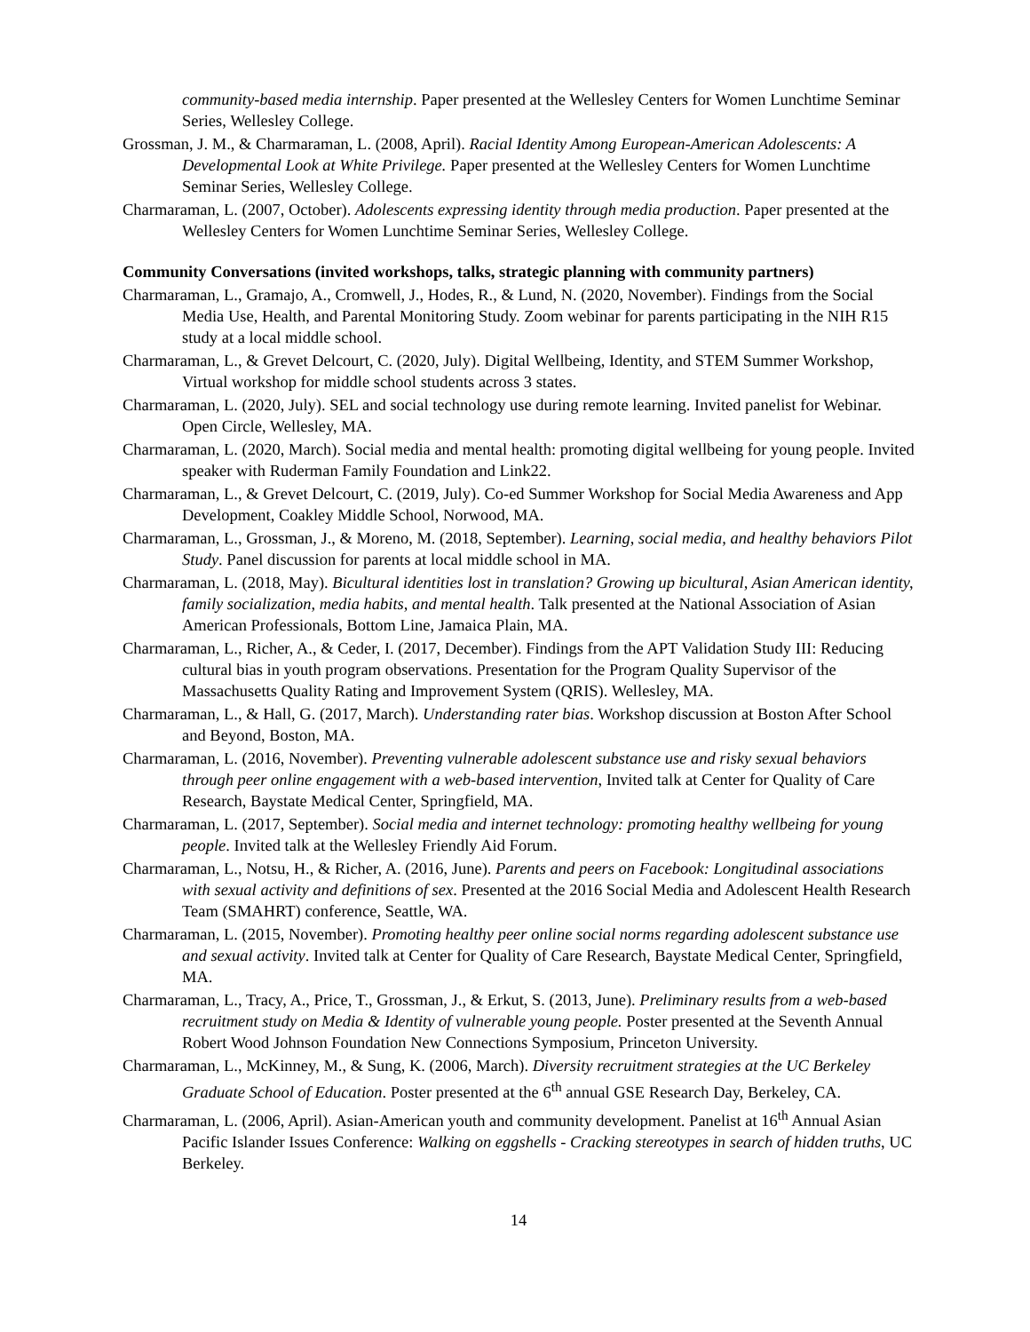community-based media internship. Paper presented at the Wellesley Centers for Women Lunchtime Seminar Series, Wellesley College.
Grossman, J. M., & Charmaraman, L. (2008, April). Racial Identity Among European-American Adolescents: A Developmental Look at White Privilege. Paper presented at the Wellesley Centers for Women Lunchtime Seminar Series, Wellesley College.
Charmaraman, L. (2007, October). Adolescents expressing identity through media production. Paper presented at the Wellesley Centers for Women Lunchtime Seminar Series, Wellesley College.
Community Conversations (invited workshops, talks, strategic planning with community partners)
Charmaraman, L., Gramajo, A., Cromwell, J., Hodes, R., & Lund, N. (2020, November). Findings from the Social Media Use, Health, and Parental Monitoring Study. Zoom webinar for parents participating in the NIH R15 study at a local middle school.
Charmaraman, L., & Grevet Delcourt, C. (2020, July). Digital Wellbeing, Identity, and STEM Summer Workshop, Virtual workshop for middle school students across 3 states.
Charmaraman, L. (2020, July). SEL and social technology use during remote learning. Invited panelist for Webinar. Open Circle, Wellesley, MA.
Charmaraman, L. (2020, March). Social media and mental health: promoting digital wellbeing for young people. Invited speaker with Ruderman Family Foundation and Link22.
Charmaraman, L., & Grevet Delcourt, C. (2019, July). Co-ed Summer Workshop for Social Media Awareness and App Development, Coakley Middle School, Norwood, MA.
Charmaraman, L., Grossman, J., & Moreno, M. (2018, September). Learning, social media, and healthy behaviors Pilot Study. Panel discussion for parents at local middle school in MA.
Charmaraman, L. (2018, May). Bicultural identities lost in translation? Growing up bicultural, Asian American identity, family socialization, media habits, and mental health. Talk presented at the National Association of Asian American Professionals, Bottom Line, Jamaica Plain, MA.
Charmaraman, L., Richer, A., & Ceder, I. (2017, December). Findings from the APT Validation Study III: Reducing cultural bias in youth program observations. Presentation for the Program Quality Supervisor of the Massachusetts Quality Rating and Improvement System (QRIS). Wellesley, MA.
Charmaraman, L., & Hall, G. (2017, March). Understanding rater bias. Workshop discussion at Boston After School and Beyond, Boston, MA.
Charmaraman, L. (2016, November). Preventing vulnerable adolescent substance use and risky sexual behaviors through peer online engagement with a web-based intervention, Invited talk at Center for Quality of Care Research, Baystate Medical Center, Springfield, MA.
Charmaraman, L. (2017, September). Social media and internet technology: promoting healthy wellbeing for young people. Invited talk at the Wellesley Friendly Aid Forum.
Charmaraman, L., Notsu, H., & Richer, A. (2016, June). Parents and peers on Facebook: Longitudinal associations with sexual activity and definitions of sex. Presented at the 2016 Social Media and Adolescent Health Research Team (SMAHRT) conference, Seattle, WA.
Charmaraman, L. (2015, November). Promoting healthy peer online social norms regarding adolescent substance use and sexual activity. Invited talk at Center for Quality of Care Research, Baystate Medical Center, Springfield, MA.
Charmaraman, L., Tracy, A., Price, T., Grossman, J., & Erkut, S. (2013, June). Preliminary results from a web-based recruitment study on Media & Identity of vulnerable young people. Poster presented at the Seventh Annual Robert Wood Johnson Foundation New Connections Symposium, Princeton University.
Charmaraman, L., McKinney, M., & Sung, K. (2006, March). Diversity recruitment strategies at the UC Berkeley Graduate School of Education. Poster presented at the 6<sup>th</sup> annual GSE Research Day, Berkeley, CA.
Charmaraman, L. (2006, April). Asian-American youth and community development. Panelist at 16<sup>th</sup> Annual Asian Pacific Islander Issues Conference: Walking on eggshells - Cracking stereotypes in search of hidden truths, UC Berkeley.
14